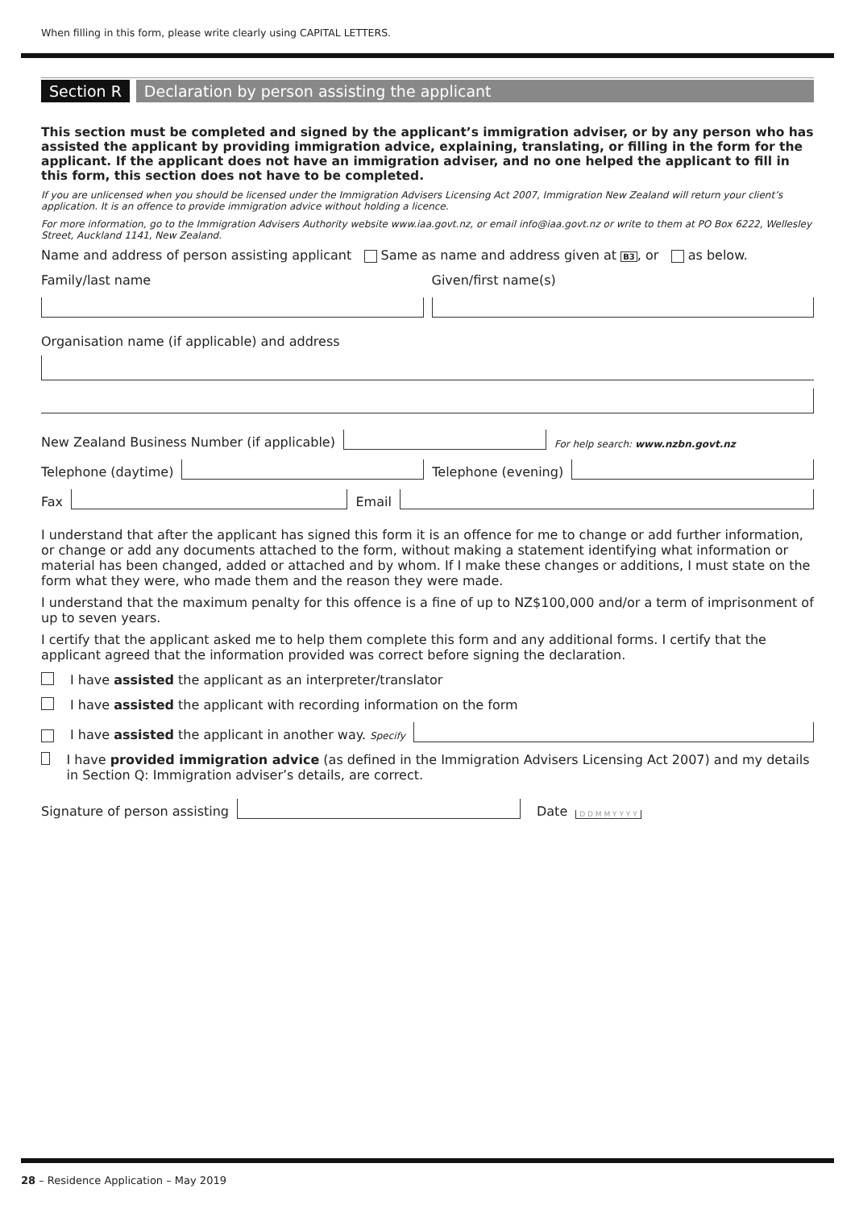When filling in this form, please write clearly using CAPITAL LETTERS.
Section R Declaration by person assisting the applicant
This section must be completed and signed by the applicant’s immigration adviser, or by any person who has assisted the applicant by providing immigration advice, explaining, translating, or filling in the form for the applicant. If the applicant does not have an immigration adviser, and no one helped the applicant to fill in this form, this section does not have to be completed.
If you are unlicensed when you should be licensed under the Immigration Advisers Licensing Act 2007, Immigration New Zealand will return your client’s application. It is an offence to provide immigration advice without holding a licence.
For more information, go to the Immigration Advisers Authority website www.iaa.govt.nz, or email info@iaa.govt.nz or write to them at PO Box 6222, Wellesley Street, Auckland 1141, New Zealand.
Name and address of person assisting applicant Same as name and address given at B3, or as below.
Family/last name
Given/first name(s)
Organisation name (if applicable) and address
New Zealand Business Number (if applicable)
For help search: www.nzbn.govt.nz
Telephone (daytime)
Telephone (evening)
Fax
Email
I understand that after the applicant has signed this form it is an offence for me to change or add further information, or change or add any documents attached to the form, without making a statement identifying what information or material has been changed, added or attached and by whom. If I make these changes or additions, I must state on the form what they were, who made them and the reason they were made.
I understand that the maximum penalty for this offence is a fine of up to NZ$100,000 and/or a term of imprisonment of up to seven years.
I certify that the applicant asked me to help them complete this form and any additional forms. I certify that the applicant agreed that the information provided was correct before signing the declaration.
I have assisted the applicant as an interpreter/translator
I have assisted the applicant with recording information on the form
I have assisted the applicant in another way. Specify
I have provided immigration advice (as defined in the Immigration Advisers Licensing Act 2007) and my details in Section Q: Immigration adviser’s details, are correct.
Signature of person assisting
Date D D M M Y Y Y Y
28 – Residence Application – May 2019